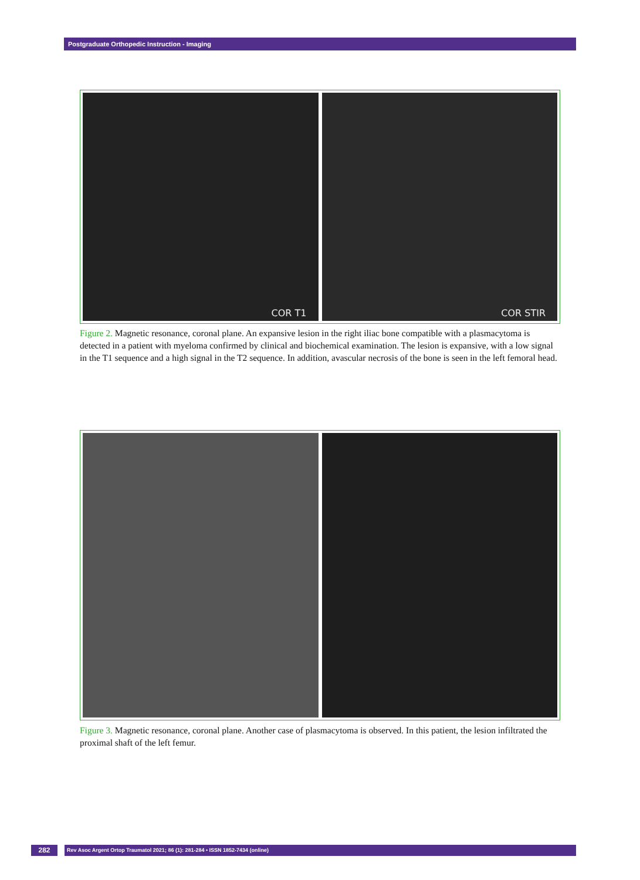Postgraduate Orthopedic Instruction - Imaging
COR T1
COR STIR
Figure 2. Magnetic resonance, coronal plane. An expansive lesion in the right iliac bone compatible with a plasmacytoma is detected in a patient with myeloma confirmed by clinical and biochemical examination. The lesion is expansive, with a low signal in the T1 sequence and a high signal in the T2 sequence. In addition, avascular necrosis of the bone is seen in the left femoral head.
Figure 3. Magnetic resonance, coronal plane. Another case of plasmacytoma is observed. In this patient, the lesion infiltrated the proximal shaft of the left femur.
282
Rev Asoc Argent Ortop Traumatol 2021; 86 (1): 281-284 • ISSN 1852-7434 (online)